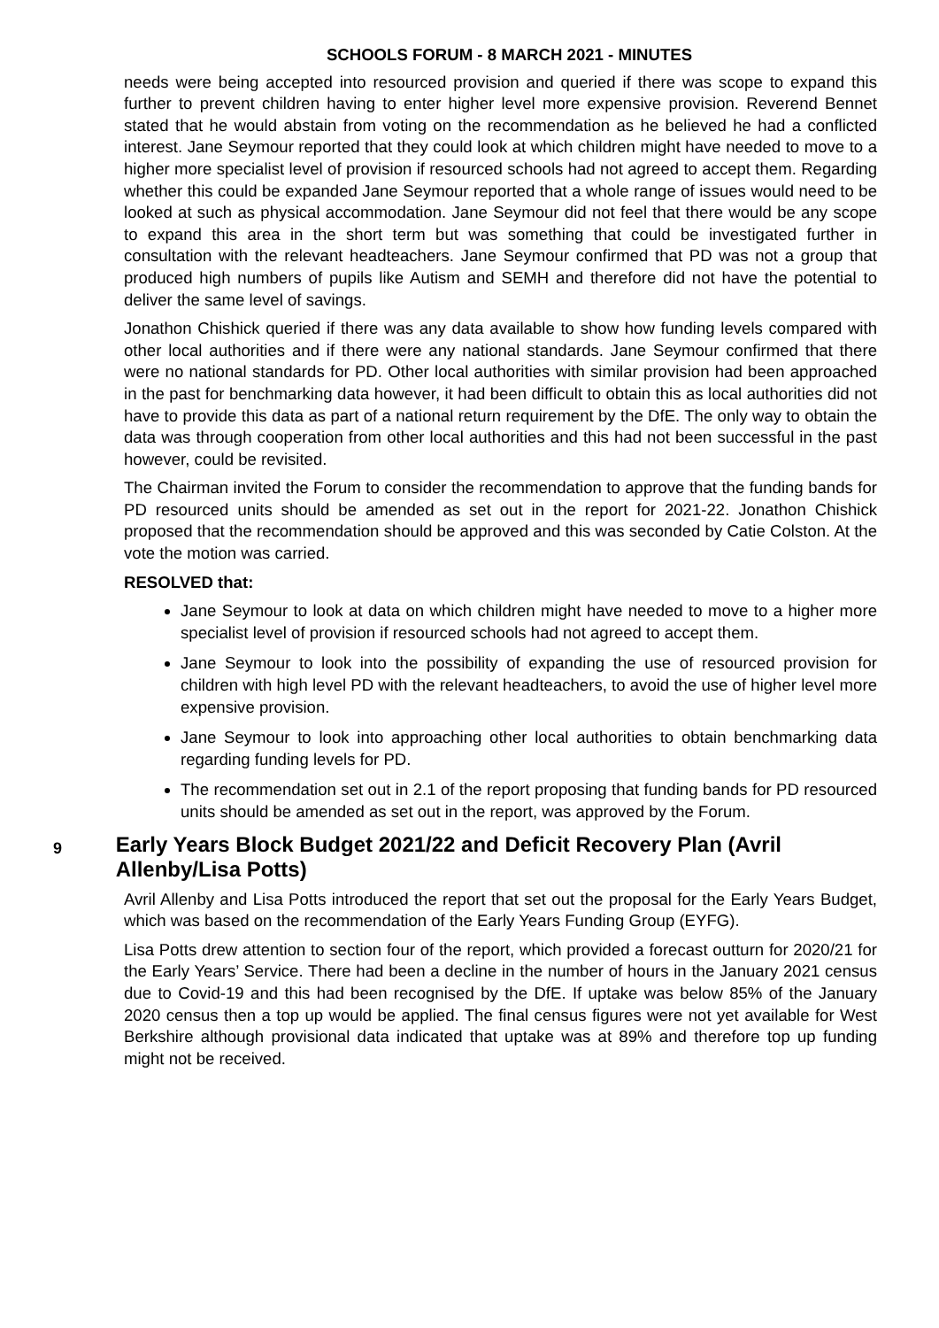SCHOOLS FORUM - 8 MARCH 2021 - MINUTES
needs were being accepted into resourced provision and queried if there was scope to expand this further to prevent children having to enter higher level more expensive provision. Reverend Bennet stated that he would abstain from voting on the recommendation as he believed he had a conflicted interest. Jane Seymour reported that they could look at which children might have needed to move to a higher more specialist level of provision if resourced schools had not agreed to accept them. Regarding whether this could be expanded Jane Seymour reported that a whole range of issues would need to be looked at such as physical accommodation. Jane Seymour did not feel that there would be any scope to expand this area in the short term but was something that could be investigated further in consultation with the relevant headteachers. Jane Seymour confirmed that PD was not a group that produced high numbers of pupils like Autism and SEMH and therefore did not have the potential to deliver the same level of savings.
Jonathon Chishick queried if there was any data available to show how funding levels compared with other local authorities and if there were any national standards. Jane Seymour confirmed that there were no national standards for PD. Other local authorities with similar provision had been approached in the past for benchmarking data however, it had been difficult to obtain this as local authorities did not have to provide this data as part of a national return requirement by the DfE. The only way to obtain the data was through cooperation from other local authorities and this had not been successful in the past however, could be revisited.
The Chairman invited the Forum to consider the recommendation to approve that the funding bands for PD resourced units should be amended as set out in the report for 2021-22. Jonathon Chishick proposed that the recommendation should be approved and this was seconded by Catie Colston. At the vote the motion was carried.
RESOLVED that:
Jane Seymour to look at data on which children might have needed to move to a higher more specialist level of provision if resourced schools had not agreed to accept them.
Jane Seymour to look into the possibility of expanding the use of resourced provision for children with high level PD with the relevant headteachers, to avoid the use of higher level more expensive provision.
Jane Seymour to look into approaching other local authorities to obtain benchmarking data regarding funding levels for PD.
The recommendation set out in 2.1 of the report proposing that funding bands for PD resourced units should be amended as set out in the report, was approved by the Forum.
9
Early Years Block Budget 2021/22 and Deficit Recovery Plan (Avril Allenby/Lisa Potts)
Avril Allenby and Lisa Potts introduced the report that set out the proposal for the Early Years Budget, which was based on the recommendation of the Early Years Funding Group (EYFG).
Lisa Potts drew attention to section four of the report, which provided a forecast outturn for 2020/21 for the Early Years’ Service. There had been a decline in the number of hours in the January 2021 census due to Covid-19 and this had been recognised by the DfE. If uptake was below 85% of the January 2020 census then a top up would be applied. The final census figures were not yet available for West Berkshire although provisional data indicated that uptake was at 89% and therefore top up funding might not be received.